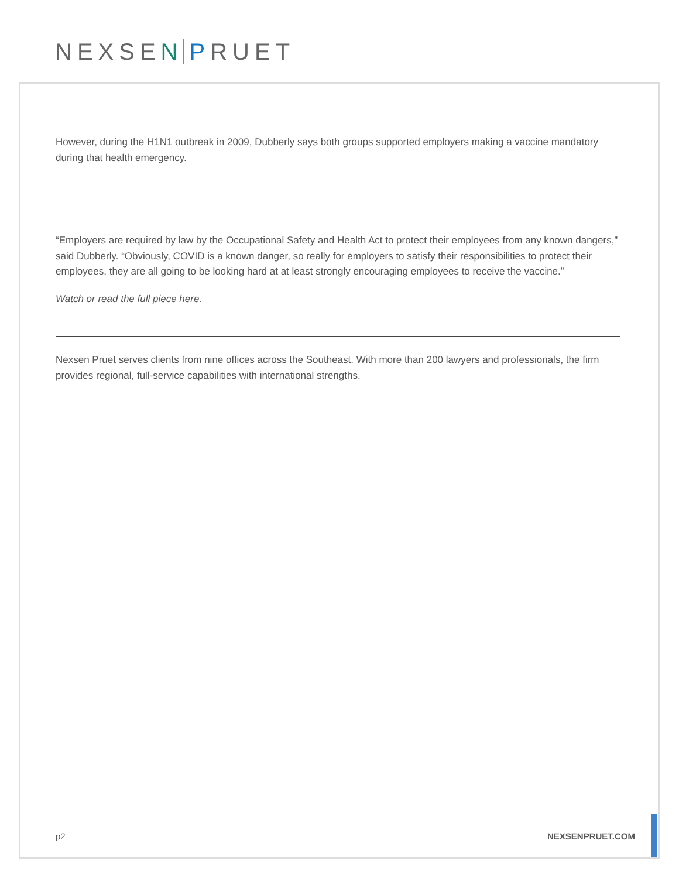NEXSEN PRUET
However, during the H1N1 outbreak in 2009, Dubberly says both groups supported employers making a vaccine mandatory during that health emergency.
“Employers are required by law by the Occupational Safety and Health Act to protect their employees from any known dangers,” said Dubberly. “Obviously, COVID is a known danger, so really for employers to satisfy their responsibilities to protect their employees, they are all going to be looking hard at at least strongly encouraging employees to receive the vaccine.”
Watch or read the full piece here.
Nexsen Pruet serves clients from nine offices across the Southeast. With more than 200 lawyers and professionals, the firm provides regional, full-service capabilities with international strengths.
p2 NEXSENPRUET.COM